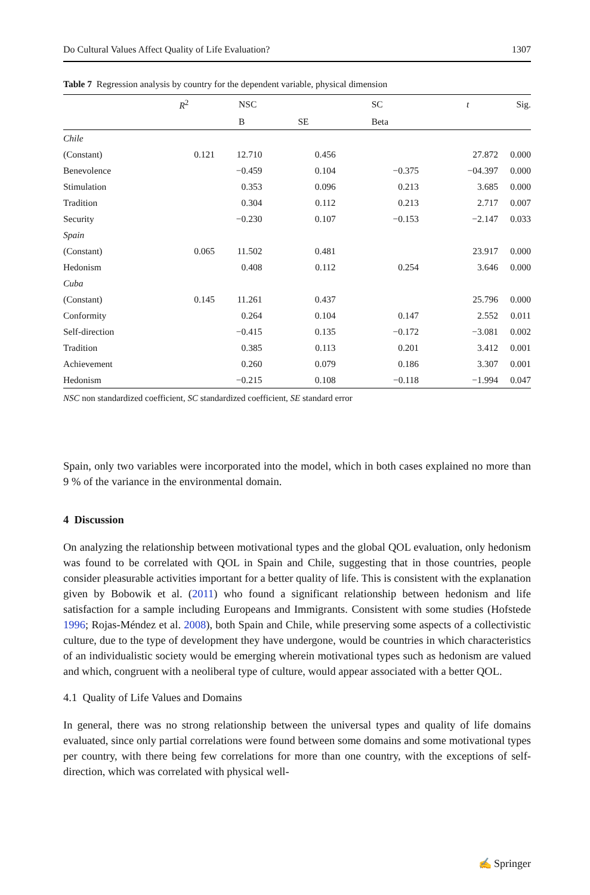Do Cultural Values Affect Quality of Life Evaluation? 1307
Table 7 Regression analysis by country for the dependent variable, physical dimension
| | R<sup>2</sup> | NSC | | SC | t | Sig. |
| --- | --- | --- | --- | --- | --- | --- |
| | | B | SE | Beta | | |
| Chile | | | | | | |
| (Constant) | 0.121 | 12.710 | 0.456 | | 27.872 | 0.000 |
| Benevolence | | −0.459 | 0.104 | −0.375 | −04.397 | 0.000 |
| Stimulation | | 0.353 | 0.096 | 0.213 | 3.685 | 0.000 |
| Tradition | | 0.304 | 0.112 | 0.213 | 2.717 | 0.007 |
| Security | | −0.230 | 0.107 | −0.153 | −2.147 | 0.033 |
| Spain | | | | | | |
| (Constant) | 0.065 | 11.502 | 0.481 | | 23.917 | 0.000 |
| Hedonism | | 0.408 | 0.112 | 0.254 | 3.646 | 0.000 |
| Cuba | | | | | | |
| (Constant) | 0.145 | 11.261 | 0.437 | | 25.796 | 0.000 |
| Conformity | | 0.264 | 0.104 | 0.147 | 2.552 | 0.011 |
| Self-direction | | −0.415 | 0.135 | −0.172 | −3.081 | 0.002 |
| Tradition | | 0.385 | 0.113 | 0.201 | 3.412 | 0.001 |
| Achievement | | 0.260 | 0.079 | 0.186 | 3.307 | 0.001 |
| Hedonism | | −0.215 | 0.108 | −0.118 | −1.994 | 0.047 |
NSC non standardized coefficient, SC standardized coefficient, SE standard error
Spain, only two variables were incorporated into the model, which in both cases explained no more than 9 % of the variance in the environmental domain.
4 Discussion
On analyzing the relationship between motivational types and the global QOL evaluation, only hedonism was found to be correlated with QOL in Spain and Chile, suggesting that in those countries, people consider pleasurable activities important for a better quality of life. This is consistent with the explanation given by Bobowik et al. (2011) who found a significant relationship between hedonism and life satisfaction for a sample including Europeans and Immigrants. Consistent with some studies (Hofstede 1996; Rojas-Méndez et al. 2008), both Spain and Chile, while preserving some aspects of a collectivistic culture, due to the type of development they have undergone, would be countries in which characteristics of an individualistic society would be emerging wherein motivational types such as hedonism are valued and which, congruent with a neoliberal type of culture, would appear associated with a better QOL.
4.1 Quality of Life Values and Domains
In general, there was no strong relationship between the universal types and quality of life domains evaluated, since only partial correlations were found between some domains and some motivational types per country, with there being few correlations for more than one country, with the exceptions of self-direction, which was correlated with physical well-
✍ Springer